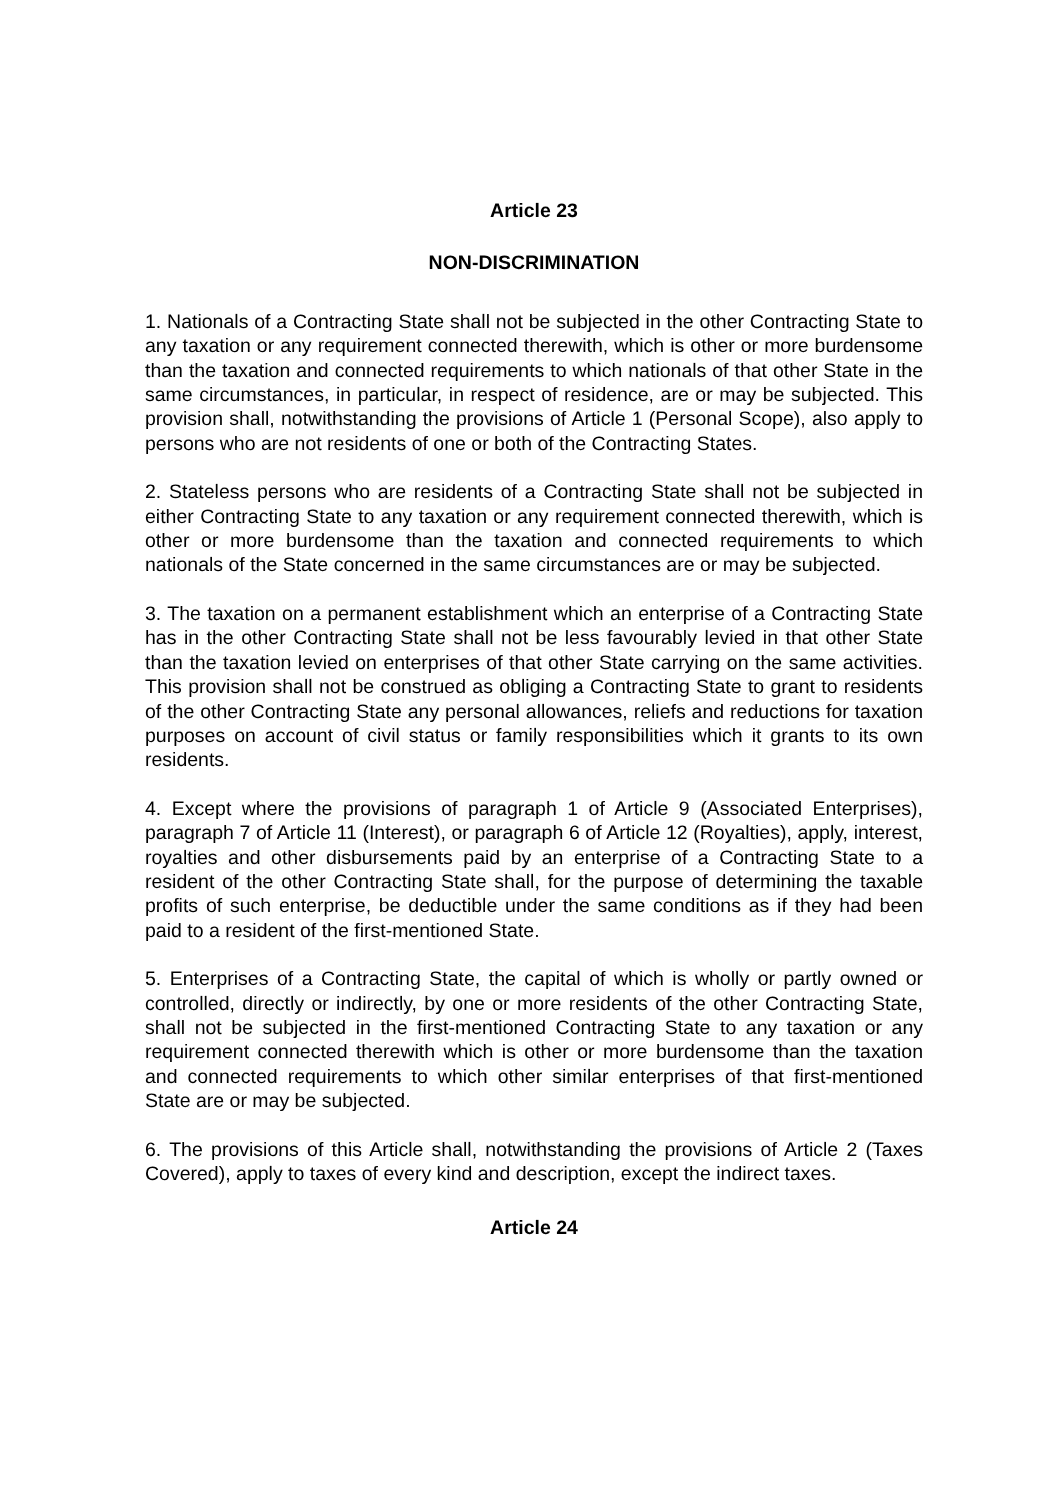Article 23
NON-DISCRIMINATION
1. Nationals of a Contracting State shall not be subjected in the other Contracting State to any taxation or any requirement connected therewith, which is other or more burdensome than the taxation and connected requirements to which nationals of that other State in the same circumstances, in particular, in respect of residence, are or may be subjected. This provision shall, notwithstanding the provisions of Article 1 (Personal Scope), also apply to persons who are not residents of one or both of the Contracting States.
2. Stateless persons who are residents of a Contracting State shall not be subjected in either Contracting State to any taxation or any requirement connected therewith, which is other or more burdensome than the taxation and connected requirements to which nationals of the State concerned in the same circumstances are or may be subjected.
3. The taxation on a permanent establishment which an enterprise of a Contracting State has in the other Contracting State shall not be less favourably levied in that other State than the taxation levied on enterprises of that other State carrying on the same activities. This provision shall not be construed as obliging a Contracting State to grant to residents of the other Contracting State any personal allowances, reliefs and reductions for taxation purposes on account of civil status or family responsibilities which it grants to its own residents.
4. Except where the provisions of paragraph 1 of Article 9 (Associated Enterprises), paragraph 7 of Article 11 (Interest), or paragraph 6 of Article 12 (Royalties), apply, interest, royalties and other disbursements paid by an enterprise of a Contracting State to a resident of the other Contracting State shall, for the purpose of determining the taxable profits of such enterprise, be deductible under the same conditions as if they had been paid to a resident of the first-mentioned State.
5. Enterprises of a Contracting State, the capital of which is wholly or partly owned or controlled, directly or indirectly, by one or more residents of the other Contracting State, shall not be subjected in the first-mentioned Contracting State to any taxation or any requirement connected therewith which is other or more burdensome than the taxation and connected requirements to which other similar enterprises of that first-mentioned State are or may be subjected.
6. The provisions of this Article shall, notwithstanding the provisions of Article 2 (Taxes Covered), apply to taxes of every kind and description, except the indirect taxes.
Article 24